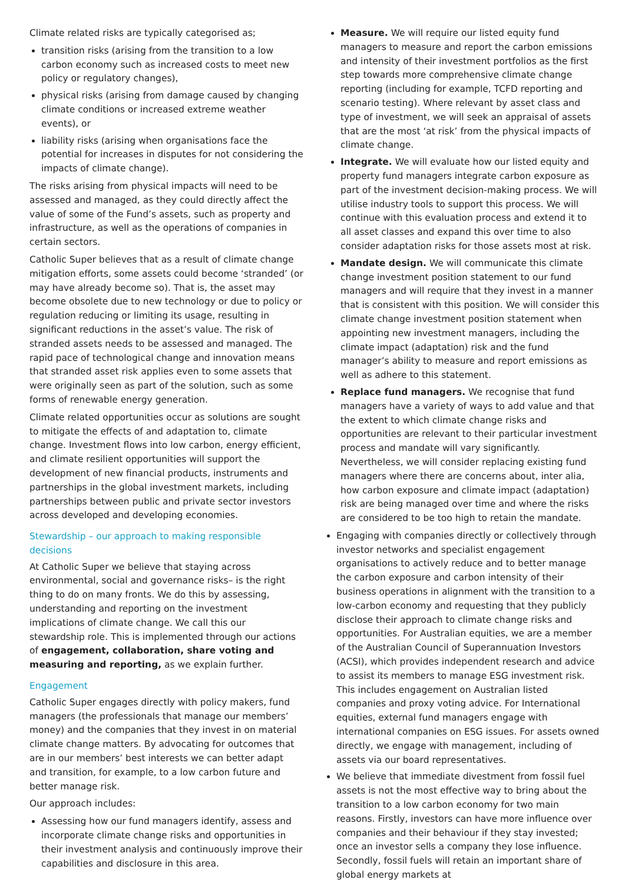Climate related risks are typically categorised as;
transition risks (arising from the transition to a low carbon economy such as increased costs to meet new policy or regulatory changes),
physical risks (arising from damage caused by changing climate conditions or increased extreme weather events), or
liability risks (arising when organisations face the potential for increases in disputes for not considering the impacts of climate change).
The risks arising from physical impacts will need to be assessed and managed, as they could directly affect the value of some of the Fund’s assets, such as property and infrastructure, as well as the operations of companies in certain sectors.
Catholic Super believes that as a result of climate change mitigation efforts, some assets could become ‘stranded’ (or may have already become so). That is, the asset may become obsolete due to new technology or due to policy or regulation reducing or limiting its usage, resulting in significant reductions in the asset’s value. The risk of stranded assets needs to be assessed and managed. The rapid pace of technological change and innovation means that stranded asset risk applies even to some assets that were originally seen as part of the solution, such as some forms of renewable energy generation.
Climate related opportunities occur as solutions are sought to mitigate the effects of and adaptation to, climate change. Investment flows into low carbon, energy efficient, and climate resilient opportunities will support the development of new financial products, instruments and partnerships in the global investment markets, including partnerships between public and private sector investors across developed and developing economies.
Stewardship – our approach to making responsible decisions
At Catholic Super we believe that staying across environmental, social and governance risks– is the right thing to do on many fronts. We do this by assessing, understanding and reporting on the investment implications of climate change. We call this our stewardship role. This is implemented through our actions of engagement, collaboration, share voting and measuring and reporting, as we explain further.
Engagement
Catholic Super engages directly with policy makers, fund managers (the professionals that manage our members’ money) and the companies that they invest in on material climate change matters. By advocating for outcomes that are in our members’ best interests we can better adapt and transition, for example, to a low carbon future and better manage risk.
Our approach includes:
Assessing how our fund managers identify, assess and incorporate climate change risks and opportunities in their investment analysis and continuously improve their capabilities and disclosure in this area.
Measure. We will require our listed equity fund managers to measure and report the carbon emissions and intensity of their investment portfolios as the first step towards more comprehensive climate change reporting (including for example, TCFD reporting and scenario testing). Where relevant by asset class and type of investment, we will seek an appraisal of assets that are the most ‘at risk’ from the physical impacts of climate change.
Integrate. We will evaluate how our listed equity and property fund managers integrate carbon exposure as part of the investment decision-making process. We will utilise industry tools to support this process. We will continue with this evaluation process and extend it to all asset classes and expand this over time to also consider adaptation risks for those assets most at risk.
Mandate design. We will communicate this climate change investment position statement to our fund managers and will require that they invest in a manner that is consistent with this position. We will consider this climate change investment position statement when appointing new investment managers, including the climate impact (adaptation) risk and the fund manager’s ability to measure and report emissions as well as adhere to this statement.
Replace fund managers. We recognise that fund managers have a variety of ways to add value and that the extent to which climate change risks and opportunities are relevant to their particular investment process and mandate will vary significantly. Nevertheless, we will consider replacing existing fund managers where there are concerns about, inter alia, how carbon exposure and climate impact (adaptation) risk are being managed over time and where the risks are considered to be too high to retain the mandate.
Engaging with companies directly or collectively through investor networks and specialist engagement organisations to actively reduce and to better manage the carbon exposure and carbon intensity of their business operations in alignment with the transition to a low-carbon economy and requesting that they publicly disclose their approach to climate change risks and opportunities. For Australian equities, we are a member of the Australian Council of Superannuation Investors (ACSI), which provides independent research and advice to assist its members to manage ESG investment risk. This includes engagement on Australian listed companies and proxy voting advice. For International equities, external fund managers engage with international companies on ESG issues. For assets owned directly, we engage with management, including of assets via our board representatives.
We believe that immediate divestment from fossil fuel assets is not the most effective way to bring about the transition to a low carbon economy for two main reasons. Firstly, investors can have more influence over companies and their behaviour if they stay invested; once an investor sells a company they lose influence. Secondly, fossil fuels will retain an important share of global energy markets at